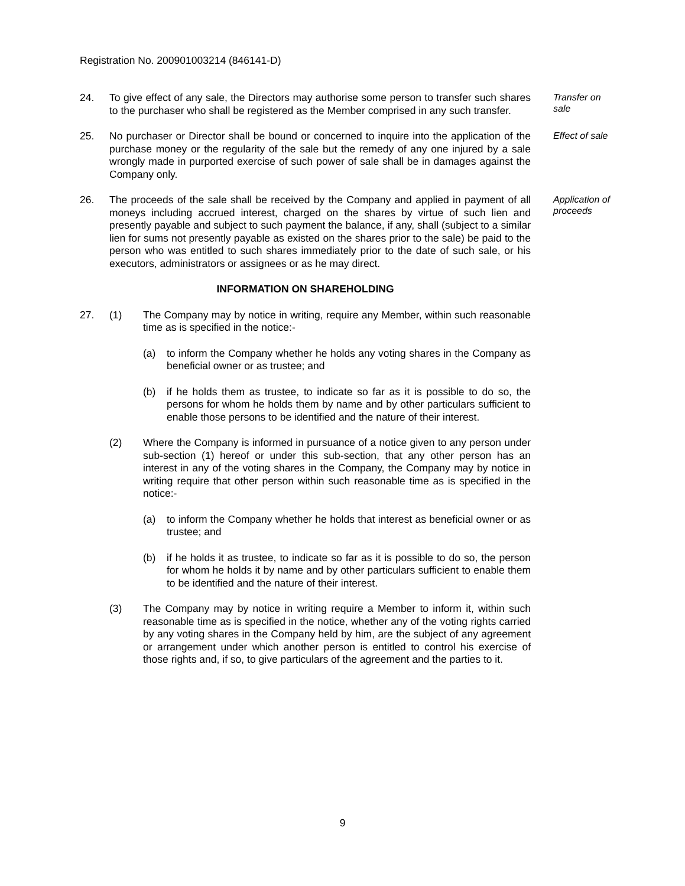Registration No. 200901003214 (846141-D)
24. To give effect of any sale, the Directors may authorise some person to transfer such shares to the purchaser who shall be registered as the Member comprised in any such transfer.
Transfer on
sale
25. No purchaser or Director shall be bound or concerned to inquire into the application of the purchase money or the regularity of the sale but the remedy of any one injured by a sale wrongly made in purported exercise of such power of sale shall be in damages against the Company only.
Effect of sale
26. The proceeds of the sale shall be received by the Company and applied in payment of all moneys including accrued interest, charged on the shares by virtue of such lien and presently payable and subject to such payment the balance, if any, shall (subject to a similar lien for sums not presently payable as existed on the shares prior to the sale) be paid to the person who was entitled to such shares immediately prior to the date of such sale, or his executors, administrators or assignees or as he may direct.
Application of
proceeds
INFORMATION ON SHAREHOLDING
27. (1) The Company may by notice in writing, require any Member, within such reasonable time as is specified in the notice:-
(a) to inform the Company whether he holds any voting shares in the Company as beneficial owner or as trustee; and
(b) if he holds them as trustee, to indicate so far as it is possible to do so, the persons for whom he holds them by name and by other particulars sufficient to enable those persons to be identified and the nature of their interest.
(2) Where the Company is informed in pursuance of a notice given to any person under sub-section (1) hereof or under this sub-section, that any other person has an interest in any of the voting shares in the Company, the Company may by notice in writing require that other person within such reasonable time as is specified in the notice:-
(a) to inform the Company whether he holds that interest as beneficial owner or as trustee; and
(b) if he holds it as trustee, to indicate so far as it is possible to do so, the person for whom he holds it by name and by other particulars sufficient to enable them to be identified and the nature of their interest.
(3) The Company may by notice in writing require a Member to inform it, within such reasonable time as is specified in the notice, whether any of the voting rights carried by any voting shares in the Company held by him, are the subject of any agreement or arrangement under which another person is entitled to control his exercise of those rights and, if so, to give particulars of the agreement and the parties to it.
9